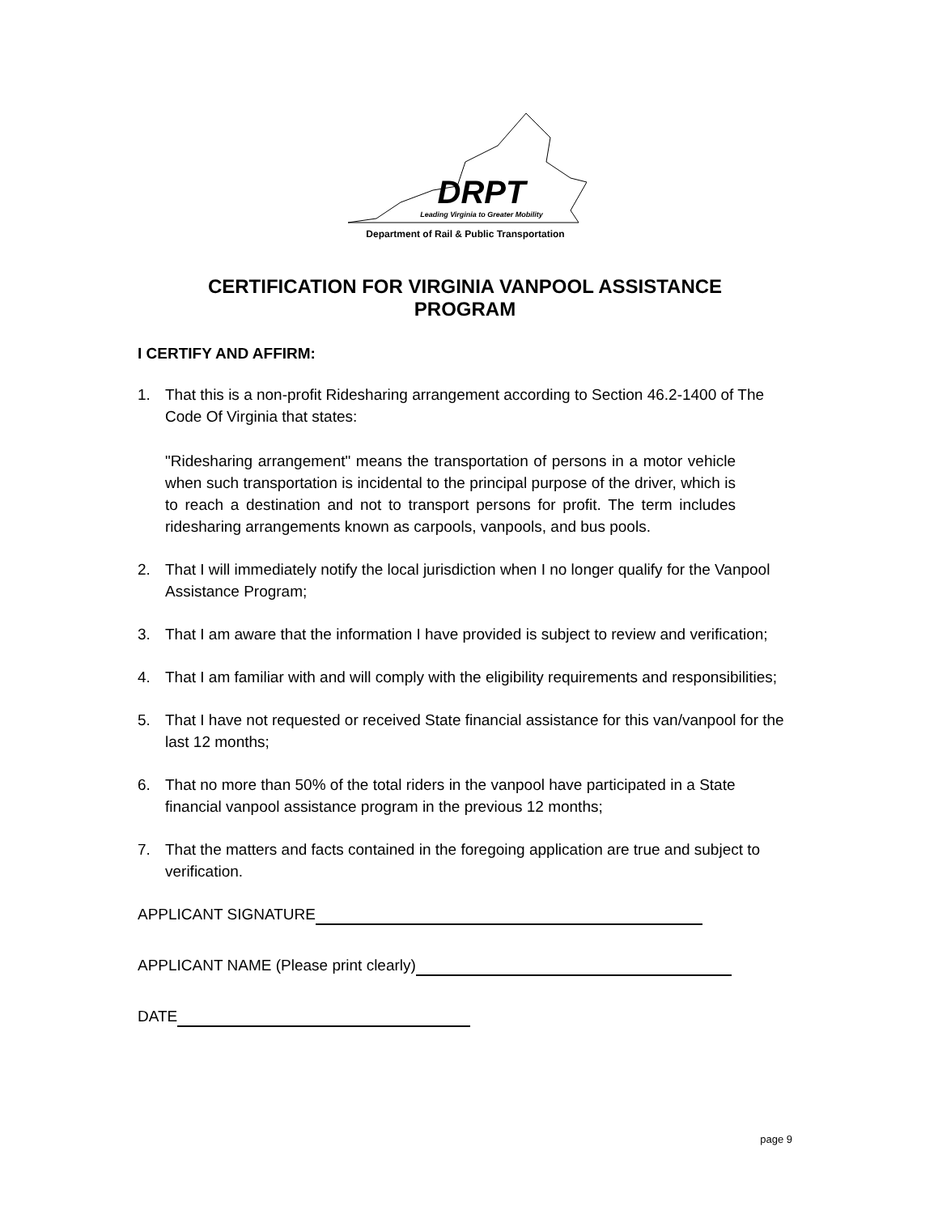DRPT
Leading Virginia to Greater Mobility
Department of Rail & Public Transportation
CERTIFICATION FOR VIRGINIA VANPOOL ASSISTANCE
PROGRAM
I CERTIFY AND AFFIRM:
1.
That this is a non-profit Ridesharing arrangement according to Section 46.2-1400 of The Code Of Virginia that states:
"Ridesharing arrangement" means the transportation of persons in a motor vehicle when such transportation is incidental to the principal purpose of the driver, which is to reach a destination and not to transport persons for profit. The term includes ridesharing arrangements known as carpools, vanpools, and bus pools.
2.
That I will immediately notify the local jurisdiction when I no longer qualify for the Vanpool Assistance Program;
3.
That I am aware that the information I have provided is subject to review and verification;
4.
That I am familiar with and will comply with the eligibility requirements and responsibilities;
5.
That I have not requested or received State financial assistance for this van/vanpool for the last 12 months;
6.
That no more than 50% of the total riders in the vanpool have participated in a State financial vanpool assistance program in the previous 12 months;
7.
That the matters and facts contained in the foregoing application are true and subject to verification.
APPLICANT SIGNATURE
APPLICANT NAME (Please print clearly)
DATE
page 9